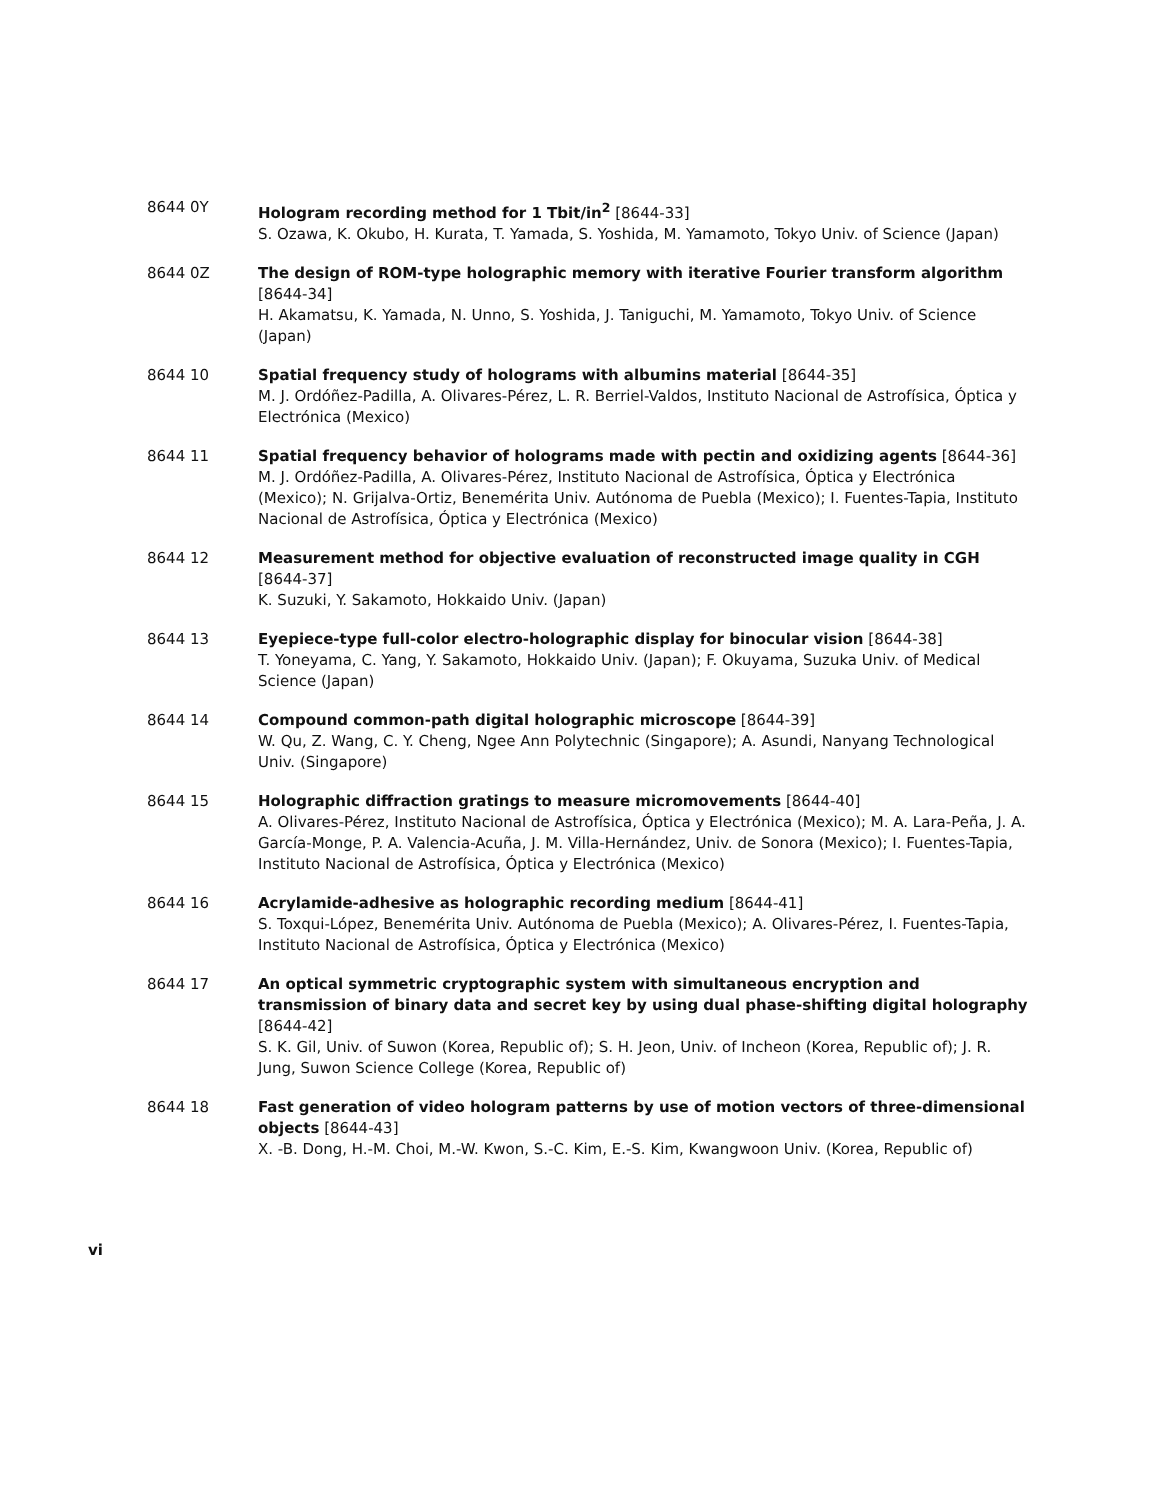8644 0Y Hologram recording method for 1 Tbit/in<sup>2</sup> [8644-33]
S. Ozawa, K. Okubo, H. Kurata, T. Yamada, S. Yoshida, M. Yamamoto, Tokyo Univ. of Science (Japan)
8644 0Z The design of ROM-type holographic memory with iterative Fourier transform algorithm [8644-34]
H. Akamatsu, K. Yamada, N. Unno, S. Yoshida, J. Taniguchi, M. Yamamoto, Tokyo Univ. of Science (Japan)
8644 10 Spatial frequency study of holograms with albumins material [8644-35]
M. J. Ordóñez-Padilla, A. Olivares-Pérez, L. R. Berriel-Valdos, Instituto Nacional de Astrofísica, Óptica y Electrónica (Mexico)
8644 11 Spatial frequency behavior of holograms made with pectin and oxidizing agents [8644-36]
M. J. Ordóñez-Padilla, A. Olivares-Pérez, Instituto Nacional de Astrofísica, Óptica y Electrónica (Mexico); N. Grijalva-Ortiz, Benemérita Univ. Autónoma de Puebla (Mexico); I. Fuentes-Tapia, Instituto Nacional de Astrofísica, Óptica y Electrónica (Mexico)
8644 12 Measurement method for objective evaluation of reconstructed image quality in CGH [8644-37]
K. Suzuki, Y. Sakamoto, Hokkaido Univ. (Japan)
8644 13 Eyepiece-type full-color electro-holographic display for binocular vision [8644-38]
T. Yoneyama, C. Yang, Y. Sakamoto, Hokkaido Univ. (Japan); F. Okuyama, Suzuka Univ. of Medical Science (Japan)
8644 14 Compound common-path digital holographic microscope [8644-39]
W. Qu, Z. Wang, C. Y. Cheng, Ngee Ann Polytechnic (Singapore); A. Asundi, Nanyang Technological Univ. (Singapore)
8644 15 Holographic diffraction gratings to measure micromovements [8644-40]
A. Olivares-Pérez, Instituto Nacional de Astrofísica, Óptica y Electrónica (Mexico); M. A. Lara-Peña, J. A. García-Monge, P. A. Valencia-Acuña, J. M. Villa-Hernández, Univ. de Sonora (Mexico); I. Fuentes-Tapia, Instituto Nacional de Astrofísica, Óptica y Electrónica (Mexico)
8644 16 Acrylamide-adhesive as holographic recording medium [8644-41]
S. Toxqui-López, Benemérita Univ. Autónoma de Puebla (Mexico); A. Olivares-Pérez, I. Fuentes-Tapia, Instituto Nacional de Astrofísica, Óptica y Electrónica (Mexico)
8644 17 An optical symmetric cryptographic system with simultaneous encryption and transmission of binary data and secret key by using dual phase-shifting digital holography [8644-42]
S. K. Gil, Univ. of Suwon (Korea, Republic of); S. H. Jeon, Univ. of Incheon (Korea, Republic of); J. R. Jung, Suwon Science College (Korea, Republic of)
8644 18 Fast generation of video hologram patterns by use of motion vectors of three-dimensional objects [8644-43]
X. -B. Dong, H.-M. Choi, M.-W. Kwon, S.-C. Kim, E.-S. Kim, Kwangwoon Univ. (Korea, Republic of)
vi